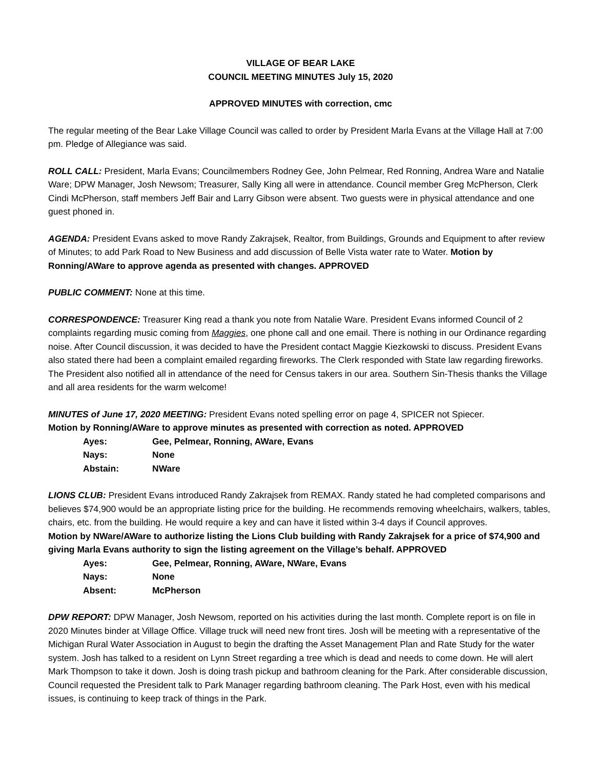VILLAGE OF BEAR LAKE
COUNCIL MEETING MINUTES July 15, 2020
APPROVED MINUTES with correction, cmc
The regular meeting of the Bear Lake Village Council was called to order by President Marla Evans at the Village Hall at 7:00 pm. Pledge of Allegiance was said.
ROLL CALL: President, Marla Evans; Councilmembers Rodney Gee, John Pelmear, Red Ronning, Andrea Ware and Natalie Ware; DPW Manager, Josh Newsom; Treasurer, Sally King all were in attendance. Council member Greg McPherson, Clerk Cindi McPherson, staff members Jeff Bair and Larry Gibson were absent. Two guests were in physical attendance and one guest phoned in.
AGENDA: President Evans asked to move Randy Zakrajsek, Realtor, from Buildings, Grounds and Equipment to after review of Minutes; to add Park Road to New Business and add discussion of Belle Vista water rate to Water. Motion by Ronning/AWare to approve agenda as presented with changes. APPROVED
PUBLIC COMMENT: None at this time.
CORRESPONDENCE: Treasurer King read a thank you note from Natalie Ware. President Evans informed Council of 2 complaints regarding music coming from Maggies, one phone call and one email. There is nothing in our Ordinance regarding noise. After Council discussion, it was decided to have the President contact Maggie Kiezkowski to discuss. President Evans also stated there had been a complaint emailed regarding fireworks. The Clerk responded with State law regarding fireworks. The President also notified all in attendance of the need for Census takers in our area. Southern Sin-Thesis thanks the Village and all area residents for the warm welcome!
MINUTES of June 17, 2020 MEETING: President Evans noted spelling error on page 4, SPICER not Spiecer.
Motion by Ronning/AWare to approve minutes as presented with correction as noted. APPROVED
| Ayes: | Gee, Pelmear, Ronning, AWare, Evans |
| Nays: | None |
| Abstain: | NWare |
LIONS CLUB: President Evans introduced Randy Zakrajsek from REMAX. Randy stated he had completed comparisons and believes $74,900 would be an appropriate listing price for the building. He recommends removing wheelchairs, walkers, tables, chairs, etc. from the building. He would require a key and can have it listed within 3-4 days if Council approves.
Motion by NWare/AWare to authorize listing the Lions Club building with Randy Zakrajsek for a price of $74,900 and giving Marla Evans authority to sign the listing agreement on the Village’s behalf. APPROVED
| Ayes: | Gee, Pelmear, Ronning, AWare, NWare, Evans |
| Nays: | None |
| Absent: | McPherson |
DPW REPORT: DPW Manager, Josh Newsom, reported on his activities during the last month. Complete report is on file in 2020 Minutes binder at Village Office. Village truck will need new front tires. Josh will be meeting with a representative of the Michigan Rural Water Association in August to begin the drafting the Asset Management Plan and Rate Study for the water system. Josh has talked to a resident on Lynn Street regarding a tree which is dead and needs to come down. He will alert Mark Thompson to take it down. Josh is doing trash pickup and bathroom cleaning for the Park. After considerable discussion, Council requested the President talk to Park Manager regarding bathroom cleaning. The Park Host, even with his medical issues, is continuing to keep track of things in the Park.